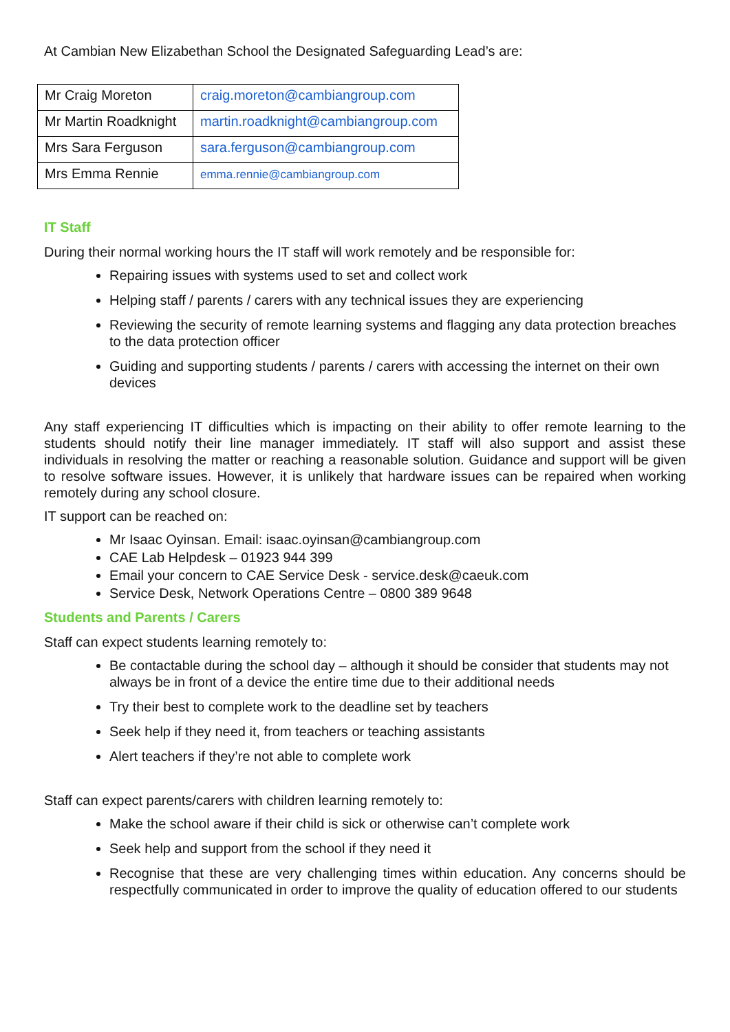At Cambian New Elizabethan School the Designated Safeguarding Lead’s are:
| Mr Craig Moreton | craig.moreton@cambiangroup.com |
| Mr Martin Roadknight | martin.roadknight@cambiangroup.com |
| Mrs Sara Ferguson | sara.ferguson@cambiangroup.com |
| Mrs Emma Rennie | emma.rennie@cambiangroup.com |
IT Staff
During their normal working hours the IT staff will work remotely and be responsible for:
Repairing issues with systems used to set and collect work
Helping staff / parents / carers with any technical issues they are experiencing
Reviewing the security of remote learning systems and flagging any data protection breaches to the data protection officer
Guiding and supporting students / parents / carers with accessing the internet on their own devices
Any staff experiencing IT difficulties which is impacting on their ability to offer remote learning to the students should notify their line manager immediately. IT staff will also support and assist these individuals in resolving the matter or reaching a reasonable solution. Guidance and support will be given to resolve software issues. However, it is unlikely that hardware issues can be repaired when working remotely during any school closure.
IT support can be reached on:
Mr Isaac Oyinsan. Email: isaac.oyinsan@cambiangroup.com
CAE Lab Helpdesk – 01923 944 399
Email your concern to CAE Service Desk - service.desk@caeuk.com
Service Desk, Network Operations Centre – 0800 389 9648
Students and Parents / Carers
Staff can expect students learning remotely to:
Be contactable during the school day – although it should be consider that students may not always be in front of a device the entire time due to their additional needs
Try their best to complete work to the deadline set by teachers
Seek help if they need it, from teachers or teaching assistants
Alert teachers if they’re not able to complete work
Staff can expect parents/carers with children learning remotely to:
Make the school aware if their child is sick or otherwise can’t complete work
Seek help and support from the school if they need it
Recognise that these are very challenging times within education. Any concerns should be respectfully communicated in order to improve the quality of education offered to our students